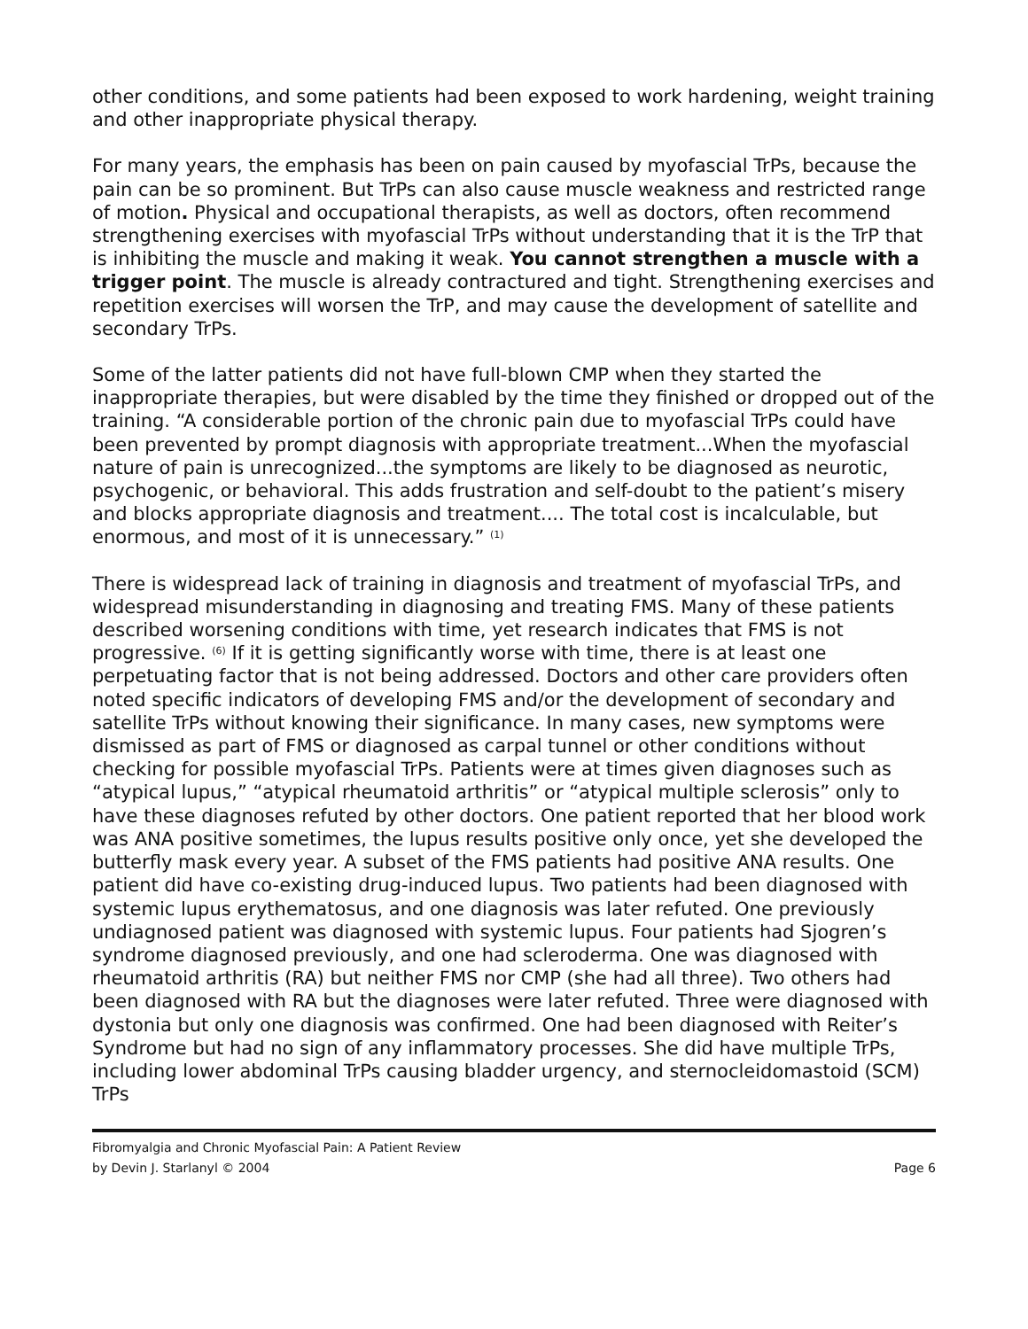other conditions, and some patients had been exposed to work hardening, weight training and other inappropriate physical therapy.
For many years, the emphasis has been on pain caused by myofascial TrPs, because the pain can be so prominent. But TrPs can also cause muscle weakness and restricted range of motion. Physical and occupational therapists, as well as doctors, often recommend strengthening exercises with myofascial TrPs without understanding that it is the TrP that is inhibiting the muscle and making it weak. You cannot strengthen a muscle with a trigger point. The muscle is already contractured and tight. Strengthening exercises and repetition exercises will worsen the TrP, and may cause the development of satellite and secondary TrPs.
Some of the latter patients did not have full-blown CMP when they started the inappropriate therapies, but were disabled by the time they finished or dropped out of the training. “A considerable portion of the chronic pain due to myofascial TrPs could have been prevented by prompt diagnosis with appropriate treatment...When the myofascial nature of pain is unrecognized...the symptoms are likely to be diagnosed as neurotic, psychogenic, or behavioral. This adds frustration and self-doubt to the patient’s misery and blocks appropriate diagnosis and treatment.... The total cost is incalculable, but enormous, and most of it is unnecessary.” <sup>(1)</sup>
There is widespread lack of training in diagnosis and treatment of myofascial TrPs, and widespread misunderstanding in diagnosing and treating FMS. Many of these patients described worsening conditions with time, yet research indicates that FMS is not progressive. <sup>(6)</sup> If it is getting significantly worse with time, there is at least one perpetuating factor that is not being addressed. Doctors and other care providers often noted specific indicators of developing FMS and/or the development of secondary and satellite TrPs without knowing their significance. In many cases, new symptoms were dismissed as part of FMS or diagnosed as carpal tunnel or other conditions without checking for possible myofascial TrPs. Patients were at times given diagnoses such as “atypical lupus,” “atypical rheumatoid arthritis” or “atypical multiple sclerosis” only to have these diagnoses refuted by other doctors. One patient reported that her blood work was ANA positive sometimes, the lupus results positive only once, yet she developed the butterfly mask every year. A subset of the FMS patients had positive ANA results. One patient did have co-existing drug-induced lupus. Two patients had been diagnosed with systemic lupus erythematosus, and one diagnosis was later refuted. One previously undiagnosed patient was diagnosed with systemic lupus. Four patients had Sjogren’s syndrome diagnosed previously, and one had scleroderma. One was diagnosed with rheumatoid arthritis (RA) but neither FMS nor CMP (she had all three). Two others had been diagnosed with RA but the diagnoses were later refuted. Three were diagnosed with dystonia but only one diagnosis was confirmed. One had been diagnosed with Reiter’s Syndrome but had no sign of any inflammatory processes. She did have multiple TrPs, including lower abdominal TrPs causing bladder urgency, and sternocleidomastoid (SCM) TrPs
Fibromyalgia and Chronic Myofascial Pain: A Patient Review
by Devin J. Starlanyl © 2004 Page 6